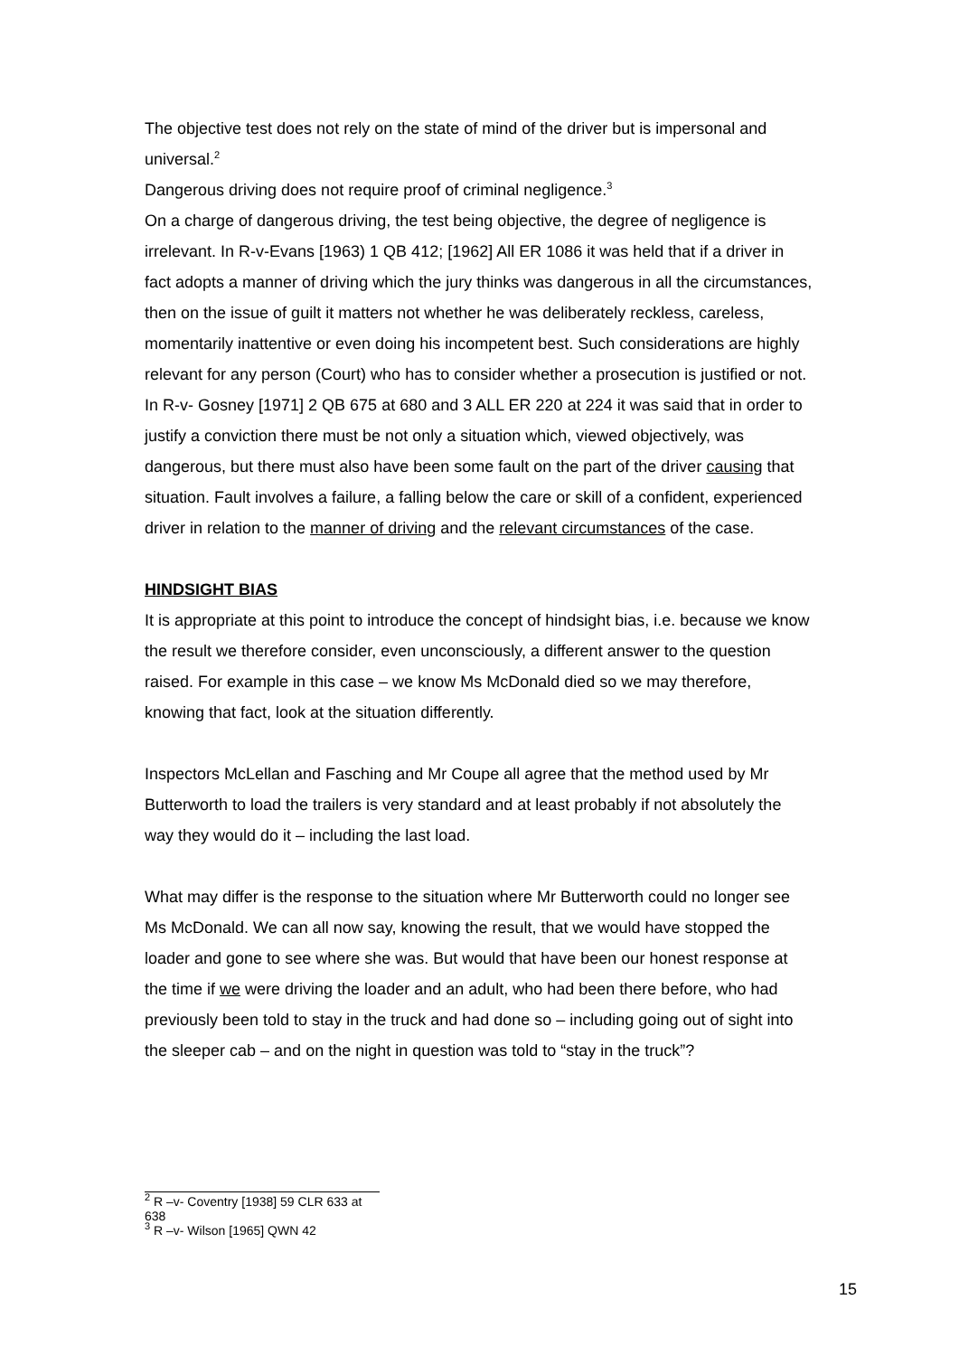The objective test does not rely on the state of mind of the driver but is impersonal and universal.<sup>2</sup>
Dangerous driving does not require proof of criminal negligence.<sup>3</sup>
On a charge of dangerous driving, the test being objective, the degree of negligence is irrelevant. In R-v-Evans [1963) 1 QB 412; [1962] All ER 1086 it was held that if a driver in fact adopts a manner of driving which the jury thinks was dangerous in all the circumstances, then on the issue of guilt it matters not whether he was deliberately reckless, careless, momentarily inattentive or even doing his incompetent best. Such considerations are highly relevant for any person (Court) who has to consider whether a prosecution is justified or not.
In R-v- Gosney [1971] 2 QB 675 at 680 and 3 ALL ER 220 at 224 it was said that in order to justify a conviction there must be not only a situation which, viewed objectively, was dangerous, but there must also have been some fault on the part of the driver causing that situation. Fault involves a failure, a falling below the care or skill of a confident, experienced driver in relation to the manner of driving and the relevant circumstances of the case.
HINDSIGHT BIAS
It is appropriate at this point to introduce the concept of hindsight bias, i.e. because we know the result we therefore consider, even unconsciously, a different answer to the question raised. For example in this case – we know Ms McDonald died so we may therefore, knowing that fact, look at the situation differently.
Inspectors McLellan and Fasching and Mr Coupe all agree that the method used by Mr Butterworth to load the trailers is very standard and at least probably if not absolutely the way they would do it – including the last load.
What may differ is the response to the situation where Mr Butterworth could no longer see Ms McDonald. We can all now say, knowing the result, that we would have stopped the loader and gone to see where she was. But would that have been our honest response at the time if we were driving the loader and an adult, who had been there before, who had previously been told to stay in the truck and had done so – including going out of sight into the sleeper cab – and on the night in question was told to “stay in the truck”?
<sup>2</sup> R –v- Coventry [1938] 59 CLR 633 at 638
<sup>3</sup> R –v- Wilson [1965] QWN 42
15